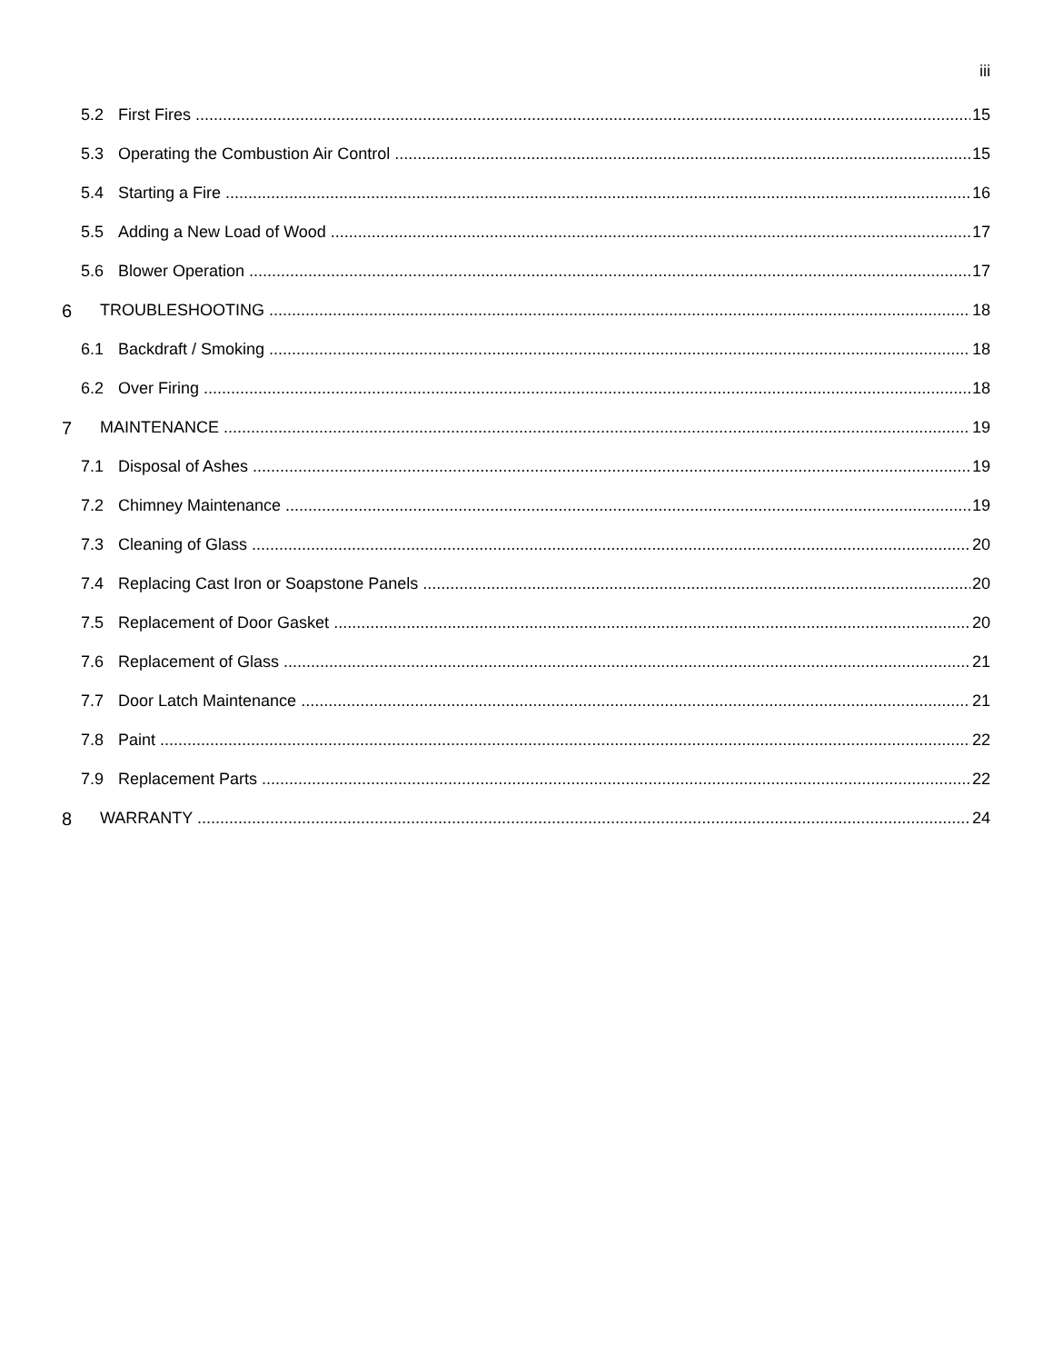iii
5.2 First Fires 15
5.3 Operating the Combustion Air Control 15
5.4 Starting a Fire 16
5.5 Adding a New Load of Wood 17
5.6 Blower Operation 17
6 TROUBLESHOOTING 18
6.1 Backdraft / Smoking 18
6.2 Over Firing 18
7 MAINTENANCE 19
7.1 Disposal of Ashes 19
7.2 Chimney Maintenance 19
7.3 Cleaning of Glass 20
7.4 Replacing Cast Iron or Soapstone Panels 20
7.5 Replacement of Door Gasket 20
7.6 Replacement of Glass 21
7.7 Door Latch Maintenance 21
7.8 Paint 22
7.9 Replacement Parts 22
8 WARRANTY 24